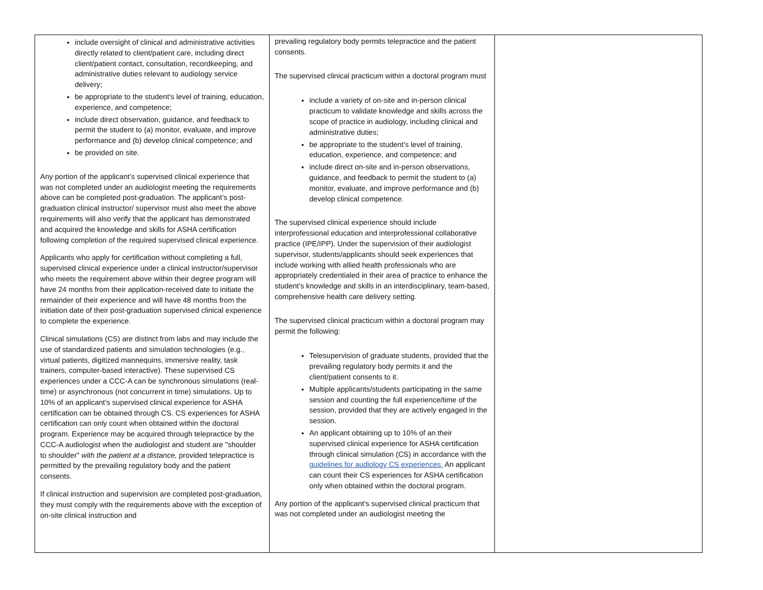| include oversight of clinical and administrative activities directly related to client/patient care, including direct client/patient contact, consultation, recordkeeping, and administrative duties relevant to audiology service delivery; be appropriate to the student's level of training, education, experience, and competence; include direct observation, guidance, and feedback to permit the student to (a) monitor, evaluate, and improve performance and (b) develop clinical competence; and be provided on site. Any portion of the applicant’s supervised clinical experience that was not completed under an audiologist meeting the requirements above can be completed post-graduation. The applicant’s post-graduation clinical instructor/ supervisor must also meet the above requirements will also verify that the applicant has demonstrated and acquired the knowledge and skills for ASHA certification following completion of the required supervised clinical experience. Applicants who apply for certification without completing a full, supervised clinical experience under a clinical instructor/supervisor who meets the requirement above within their degree program will have 24 months from their application-received date to initiate the remainder of their experience and will have 48 months from the initiation date of their post-graduation supervised clinical experience to complete the experience. Clinical simulations (CS) are distinct from labs and may include the use of standardized patients and simulation technologies (e.g., virtual patients, digitized mannequins, immersive reality, task trainers, computer-based interactive). These supervised CS experiences under a CCC-A can be synchronous simulations (real-time) or asynchronous (not concurrent in time) simulations. Up to 10% of an applicant’s supervised clinical experience for ASHA certification can be obtained through CS. CS experiences for ASHA certification can only count when obtained within the doctoral program. Experience may be acquired through telepractice by the CCC-A audiologist when the audiologist and student are "shoulder to shoulder" with the patient at a distance, provided telepractice is permitted by the prevailing regulatory body and the patient consents. If clinical instruction and supervision are completed post-graduation, they must comply with the requirements above with the exception of on-site clinical instruction and | prevailing regulatory body permits telepractice and the patient consents. The supervised clinical practicum within a doctoral program must include a variety of on-site and in-person clinical practicum to validate knowledge and skills across the scope of practice in audiology, including clinical and administrative duties; be appropriate to the student’s level of training, education, experience, and competence; and include direct on-site and in-person observations, guidance, and feedback to permit the student to (a) monitor, evaluate, and improve performance and (b) develop clinical competence. The supervised clinical experience should include interprofessional education and interprofessional collaborative practice (IPE/IPP). Under the supervision of their audiologist supervisor, students/applicants should seek experiences that include working with allied health professionals who are appropriately credentialed in their area of practice to enhance the student’s knowledge and skills in an interdisciplinary, team-based, comprehensive health care delivery setting. The supervised clinical practicum within a doctoral program may permit the following: Telesupervision of graduate students, provided that the prevailing regulatory body permits it and the client/patient consents to it. Multiple applicants/students participating in the same session and counting the full experience/time of the session, provided that they are actively engaged in the session. An applicant obtaining up to 10% of an their supervised clinical experience for ASHA certification through clinical simulation (CS) in accordance with the guidelines for audiology CS experiences. An applicant can count their CS experiences for ASHA certification only when obtained within the doctoral program. Any portion of the applicant’s supervised clinical practicum that was not completed under an audiologist meeting the | |